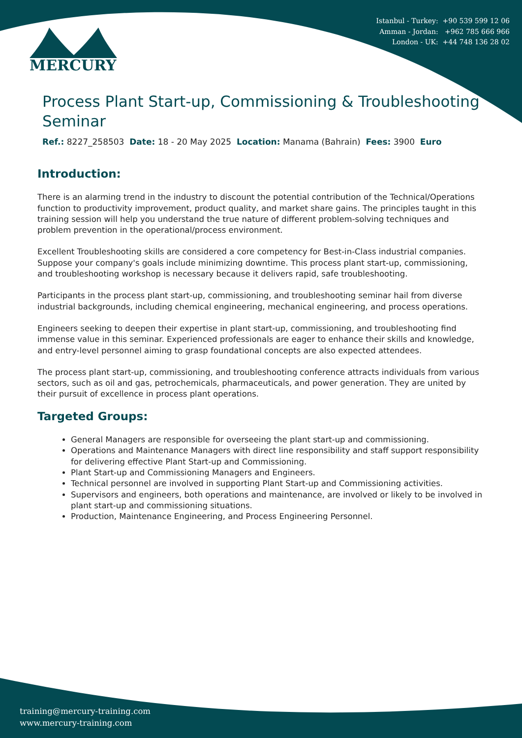Istanbul - Turkey: +90 539 599 12 06
Amman - Jordan: +962 785 666 966
London - UK: +44 748 136 28 02
MERCURY
Process Plant Start-up, Commissioning & Troubleshooting Seminar
Ref.: 8227_258503 Date: 18 - 20 May 2025 Location: Manama (Bahrain) Fees: 3900 Euro
Introduction:
There is an alarming trend in the industry to discount the potential contribution of the Technical/Operations function to productivity improvement, product quality, and market share gains. The principles taught in this training session will help you understand the true nature of different problem-solving techniques and problem prevention in the operational/process environment.
Excellent Troubleshooting skills are considered a core competency for Best-in-Class industrial companies. Suppose your company's goals include minimizing downtime. This process plant start-up, commissioning, and troubleshooting workshop is necessary because it delivers rapid, safe troubleshooting.
Participants in the process plant start-up, commissioning, and troubleshooting seminar hail from diverse industrial backgrounds, including chemical engineering, mechanical engineering, and process operations.
Engineers seeking to deepen their expertise in plant start-up, commissioning, and troubleshooting find immense value in this seminar. Experienced professionals are eager to enhance their skills and knowledge, and entry-level personnel aiming to grasp foundational concepts are also expected attendees.
The process plant start-up, commissioning, and troubleshooting conference attracts individuals from various sectors, such as oil and gas, petrochemicals, pharmaceuticals, and power generation. They are united by their pursuit of excellence in process plant operations.
Targeted Groups:
General Managers are responsible for overseeing the plant start-up and commissioning.
Operations and Maintenance Managers with direct line responsibility and staff support responsibility for delivering effective Plant Start-up and Commissioning.
Plant Start-up and Commissioning Managers and Engineers.
Technical personnel are involved in supporting Plant Start-up and Commissioning activities.
Supervisors and engineers, both operations and maintenance, are involved or likely to be involved in plant start-up and commissioning situations.
Production, Maintenance Engineering, and Process Engineering Personnel.
training@mercury-training.com
www.mercury-training.com